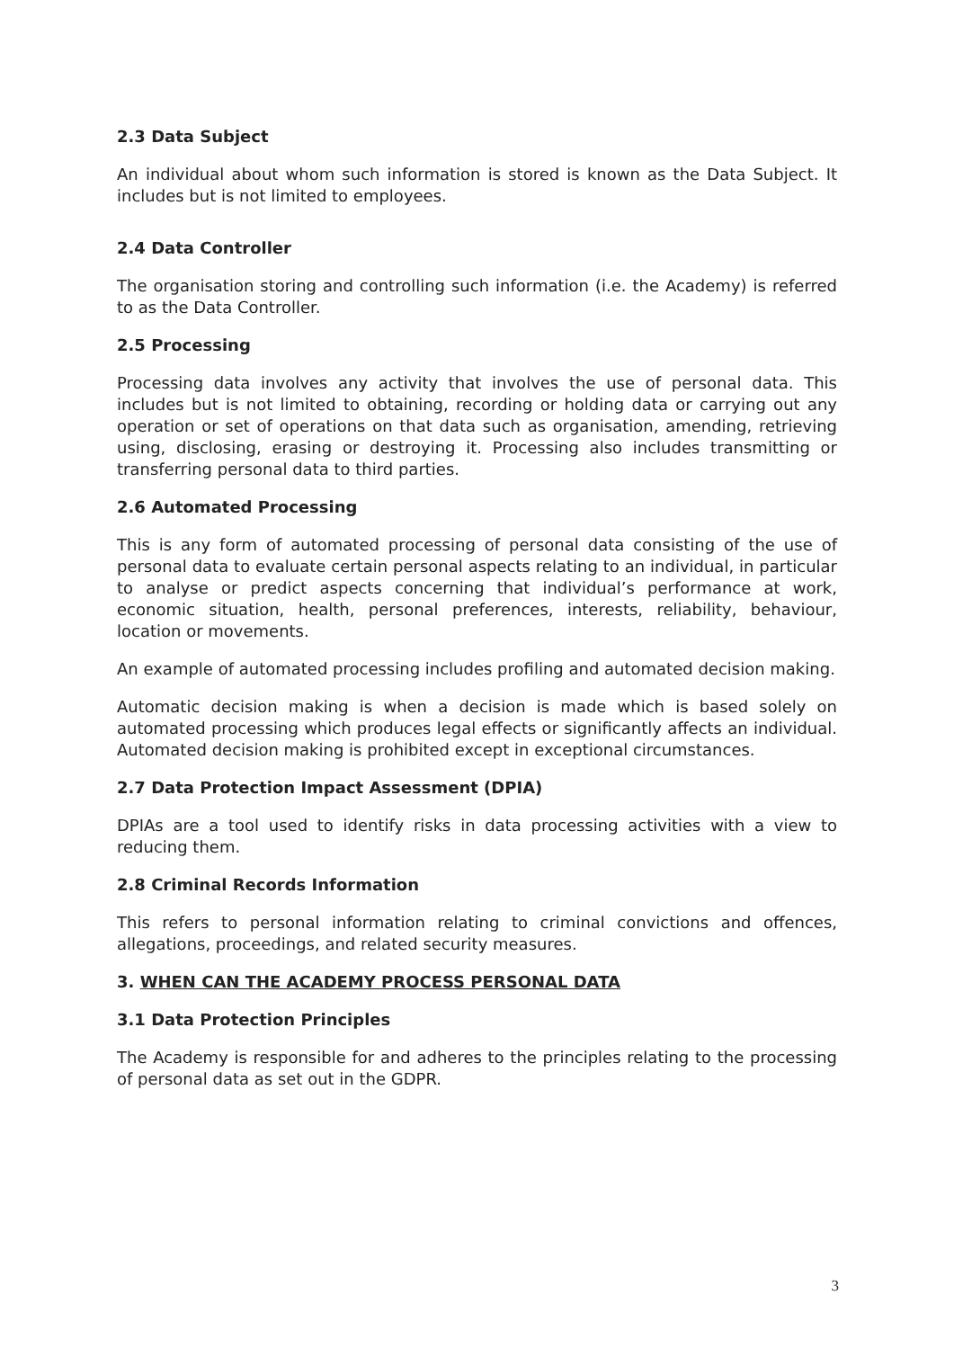2.3 Data Subject
An individual about whom such information is stored is known as the Data Subject. It includes but is not limited to employees.
2.4 Data Controller
The organisation storing and controlling such information (i.e. the Academy) is referred to as the Data Controller.
2.5 Processing
Processing data involves any activity that involves the use of personal data. This includes but is not limited to obtaining, recording or holding data or carrying out any operation or set of operations on that data such as organisation, amending, retrieving using, disclosing, erasing or destroying it. Processing also includes transmitting or transferring personal data to third parties.
2.6 Automated Processing
This is any form of automated processing of personal data consisting of the use of personal data to evaluate certain personal aspects relating to an individual, in particular to analyse or predict aspects concerning that individual’s performance at work, economic situation, health, personal preferences, interests, reliability, behaviour, location or movements.
An example of automated processing includes profiling and automated decision making.
Automatic decision making is when a decision is made which is based solely on automated processing which produces legal effects or significantly affects an individual. Automated decision making is prohibited except in exceptional circumstances.
2.7 Data Protection Impact Assessment (DPIA)
DPIAs are a tool used to identify risks in data processing activities with a view to reducing them.
2.8 Criminal Records Information
This refers to personal information relating to criminal convictions and offences, allegations, proceedings, and related security measures.
3. WHEN CAN THE ACADEMY PROCESS PERSONAL DATA
3.1 Data Protection Principles
The Academy is responsible for and adheres to the principles relating to the processing of personal data as set out in the GDPR.
3